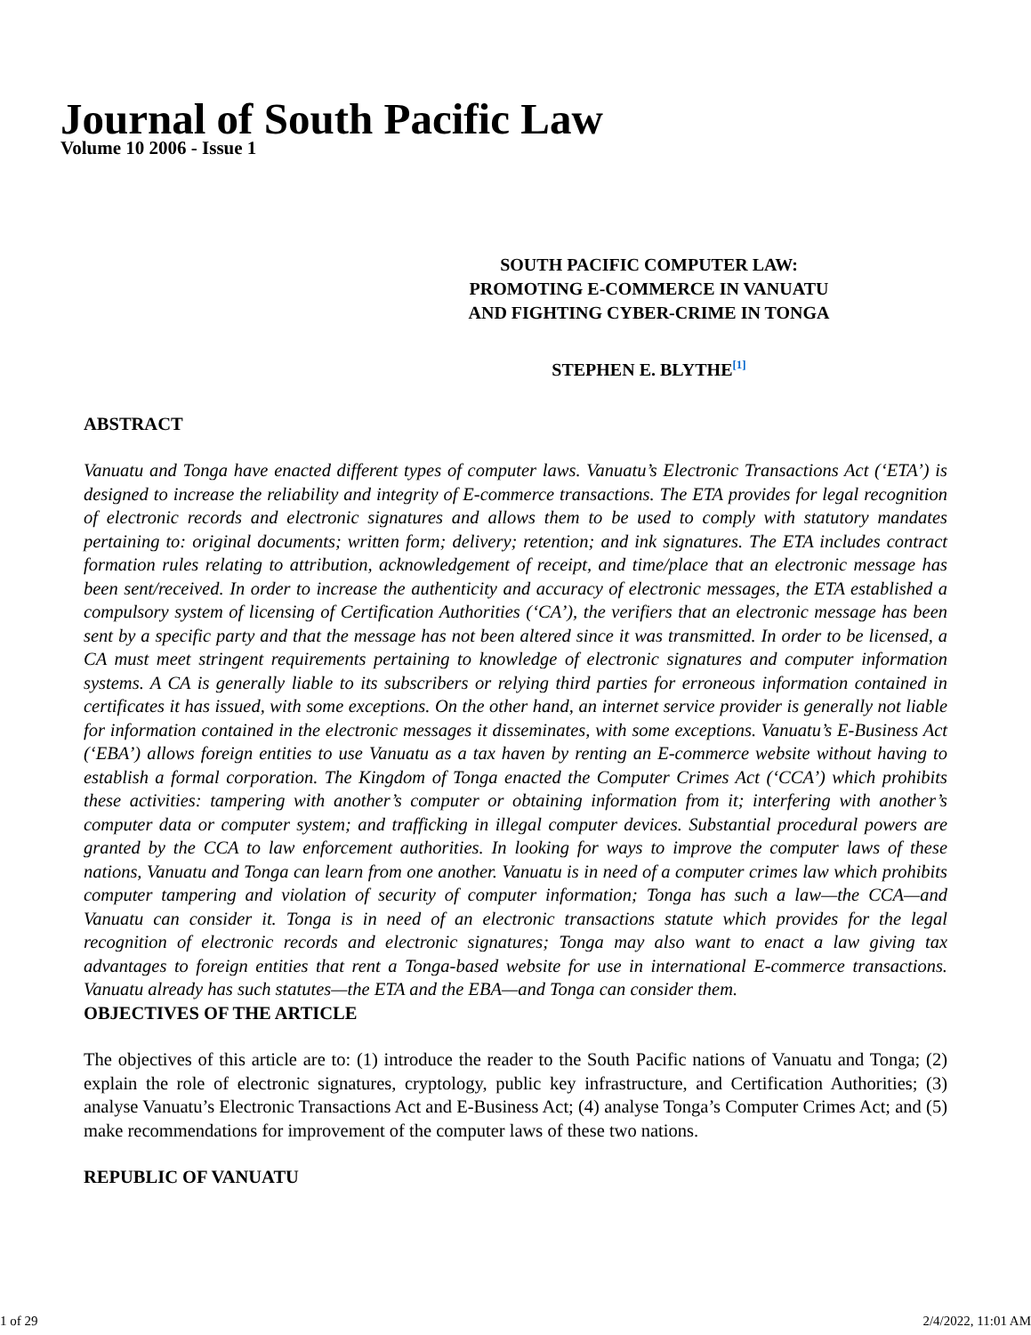Journal of South Pacific Law
Volume 10 2006 - Issue 1
SOUTH PACIFIC COMPUTER LAW:
PROMOTING E-COMMERCE IN VANUATU
AND FIGHTING CYBER-CRIME IN TONGA
STEPHEN E. BLYTHE<sup>[1]</sup>
ABSTRACT
Vanuatu and Tonga have enacted different types of computer laws. Vanuatu’s Electronic Transactions Act (‘ETA’) is designed to increase the reliability and integrity of E-commerce transactions. The ETA provides for legal recognition of electronic records and electronic signatures and allows them to be used to comply with statutory mandates pertaining to: original documents; written form; delivery; retention; and ink signatures. The ETA includes contract formation rules relating to attribution, acknowledgement of receipt, and time/place that an electronic message has been sent/received. In order to increase the authenticity and accuracy of electronic messages, the ETA established a compulsory system of licensing of Certification Authorities (‘CA’), the verifiers that an electronic message has been sent by a specific party and that the message has not been altered since it was transmitted. In order to be licensed, a CA must meet stringent requirements pertaining to knowledge of electronic signatures and computer information systems. A CA is generally liable to its subscribers or relying third parties for erroneous information contained in certificates it has issued, with some exceptions. On the other hand, an internet service provider is generally not liable for information contained in the electronic messages it disseminates, with some exceptions. Vanuatu’s E-Business Act (‘EBA’) allows foreign entities to use Vanuatu as a tax haven by renting an E-commerce website without having to establish a formal corporation. The Kingdom of Tonga enacted the Computer Crimes Act (‘CCA’) which prohibits these activities: tampering with another’s computer or obtaining information from it; interfering with another’s computer data or computer system; and trafficking in illegal computer devices. Substantial procedural powers are granted by the CCA to law enforcement authorities. In looking for ways to improve the computer laws of these nations, Vanuatu and Tonga can learn from one another. Vanuatu is in need of a computer crimes law which prohibits computer tampering and violation of security of computer information; Tonga has such a law—the CCA—and Vanuatu can consider it. Tonga is in need of an electronic transactions statute which provides for the legal recognition of electronic records and electronic signatures; Tonga may also want to enact a law giving tax advantages to foreign entities that rent a Tonga-based website for use in international E-commerce transactions. Vanuatu already has such statutes—the ETA and the EBA—and Tonga can consider them.
OBJECTIVES OF THE ARTICLE
The objectives of this article are to: (1) introduce the reader to the South Pacific nations of Vanuatu and Tonga; (2) explain the role of electronic signatures, cryptology, public key infrastructure, and Certification Authorities; (3) analyse Vanuatu’s Electronic Transactions Act and E-Business Act; (4) analyse Tonga’s Computer Crimes Act; and (5) make recommendations for improvement of the computer laws of these two nations.
REPUBLIC OF VANUATU
1 of 29 2/4/2022, 11:01 AM